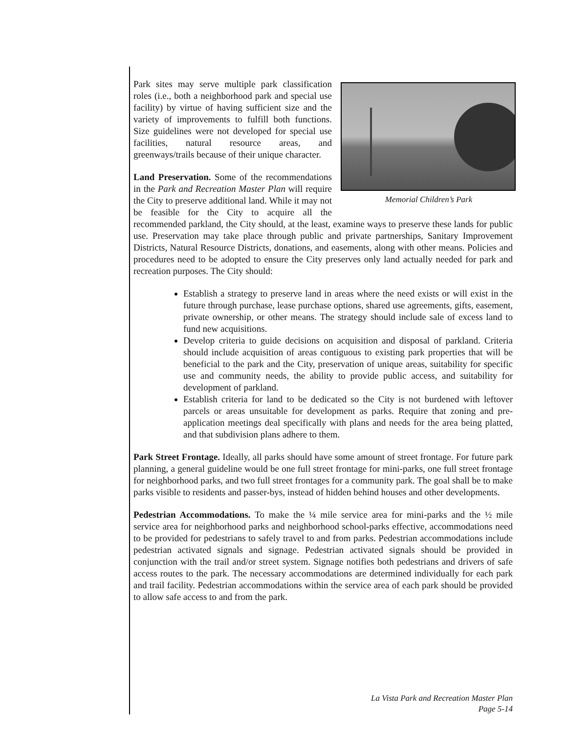Memorial Children’s Park
Park sites may serve multiple park classification roles (i.e., both a neighborhood park and special use facility) by virtue of having sufficient size and the variety of improvements to fulfill both functions. Size guidelines were not developed for special use facilities, natural resource areas, and greenways/trails because of their unique character.
Land Preservation. Some of the recommendations in the Park and Recreation Master Plan will require the City to preserve additional land. While it may not be feasible for the City to acquire all the recommended parkland, the City should, at the least, examine ways to preserve these lands for public use. Preservation may take place through public and private partnerships, Sanitary Improvement Districts, Natural Resource Districts, donations, and easements, along with other means. Policies and procedures need to be adopted to ensure the City preserves only land actually needed for park and recreation purposes. The City should:
Establish a strategy to preserve land in areas where the need exists or will exist in the future through purchase, lease purchase options, shared use agreements, gifts, easement, private ownership, or other means. The strategy should include sale of excess land to fund new acquisitions.
Develop criteria to guide decisions on acquisition and disposal of parkland. Criteria should include acquisition of areas contiguous to existing park properties that will be beneficial to the park and the City, preservation of unique areas, suitability for specific use and community needs, the ability to provide public access, and suitability for development of parkland.
Establish criteria for land to be dedicated so the City is not burdened with leftover parcels or areas unsuitable for development as parks. Require that zoning and pre-application meetings deal specifically with plans and needs for the area being platted, and that subdivision plans adhere to them.
Park Street Frontage. Ideally, all parks should have some amount of street frontage. For future park planning, a general guideline would be one full street frontage for mini-parks, one full street frontage for neighborhood parks, and two full street frontages for a community park. The goal shall be to make parks visible to residents and passer-bys, instead of hidden behind houses and other developments.
Pedestrian Accommodations. To make the ¼ mile service area for mini-parks and the ½ mile service area for neighborhood parks and neighborhood school-parks effective, accommodations need to be provided for pedestrians to safely travel to and from parks. Pedestrian accommodations include pedestrian activated signals and signage. Pedestrian activated signals should be provided in conjunction with the trail and/or street system. Signage notifies both pedestrians and drivers of safe access routes to the park. The necessary accommodations are determined individually for each park and trail facility. Pedestrian accommodations within the service area of each park should be provided to allow safe access to and from the park.
La Vista Park and Recreation Master Plan
Page 5-14